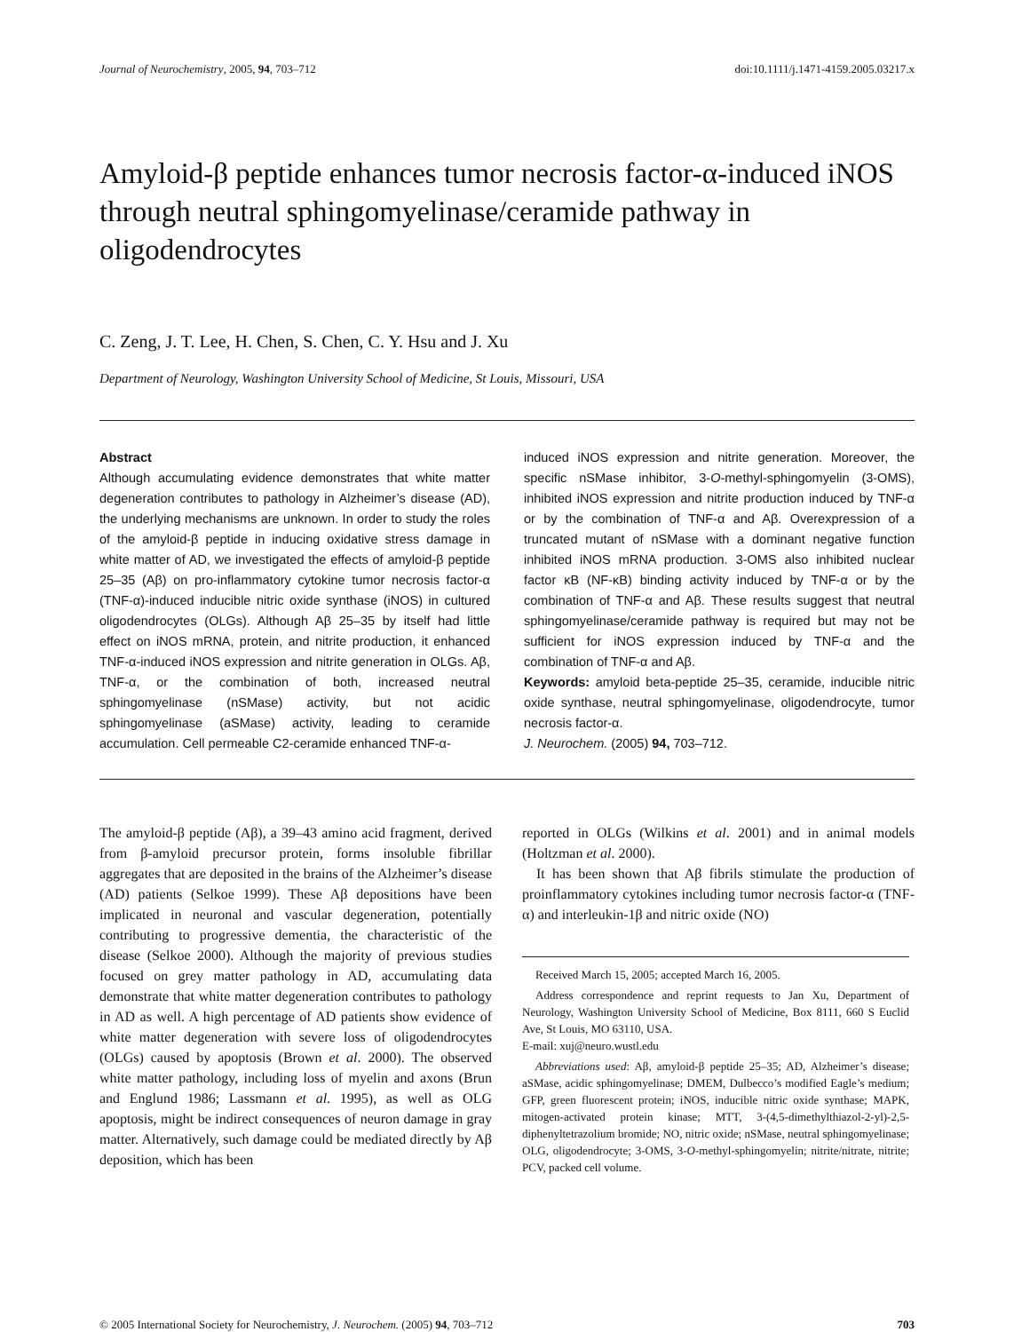Journal of Neurochemistry, 2005, 94, 703–712 doi:10.1111/j.1471-4159.2005.03217.x
Amyloid-β peptide enhances tumor necrosis factor-α-induced iNOS through neutral sphingomyelinase/ceramide pathway in oligodendrocytes
C. Zeng, J. T. Lee, H. Chen, S. Chen, C. Y. Hsu and J. Xu
Department of Neurology, Washington University School of Medicine, St Louis, Missouri, USA
Abstract
Although accumulating evidence demonstrates that white matter degeneration contributes to pathology in Alzheimer’s disease (AD), the underlying mechanisms are unknown. In order to study the roles of the amyloid-β peptide in inducing oxidative stress damage in white matter of AD, we investigated the effects of amyloid-β peptide 25–35 (Aβ) on pro-inflammatory cytokine tumor necrosis factor-α (TNF-α)-induced inducible nitric oxide synthase (iNOS) in cultured oligodendrocytes (OLGs). Although Aβ 25–35 by itself had little effect on iNOS mRNA, protein, and nitrite production, it enhanced TNF-α-induced iNOS expression and nitrite generation in OLGs. Aβ, TNF-α, or the combination of both, increased neutral sphingomyelinase (nSMase) activity, but not acidic sphingomyelinase (aSMase) activity, leading to ceramide accumulation. Cell permeable C2-ceramide enhanced TNF-α-
induced iNOS expression and nitrite generation. Moreover, the specific nSMase inhibitor, 3-O-methyl-sphingomyelin (3-OMS), inhibited iNOS expression and nitrite production induced by TNF-α or by the combination of TNF-α and Aβ. Overexpression of a truncated mutant of nSMase with a dominant negative function inhibited iNOS mRNA production. 3-OMS also inhibited nuclear factor κB (NF-κB) binding activity induced by TNF-α or by the combination of TNF-α and Aβ. These results suggest that neutral sphingomyelinase/ceramide pathway is required but may not be sufficient for iNOS expression induced by TNF-α and the combination of TNF-α and Aβ.
Keywords: amyloid beta-peptide 25–35, ceramide, inducible nitric oxide synthase, neutral sphingomyelinase, oligodendrocyte, tumor necrosis factor-α.
J. Neurochem. (2005) 94, 703–712.
The amyloid-β peptide (Aβ), a 39–43 amino acid fragment, derived from β-amyloid precursor protein, forms insoluble fibrillar aggregates that are deposited in the brains of the Alzheimer’s disease (AD) patients (Selkoe 1999). These Aβ depositions have been implicated in neuronal and vascular degeneration, potentially contributing to progressive dementia, the characteristic of the disease (Selkoe 2000). Although the majority of previous studies focused on grey matter pathology in AD, accumulating data demonstrate that white matter degeneration contributes to pathology in AD as well. A high percentage of AD patients show evidence of white matter degeneration with severe loss of oligodendrocytes (OLGs) caused by apoptosis (Brown et al. 2000). The observed white matter pathology, including loss of myelin and axons (Brun and Englund 1986; Lassmann et al. 1995), as well as OLG apoptosis, might be indirect consequences of neuron damage in gray matter. Alternatively, such damage could be mediated directly by Aβ deposition, which has been
reported in OLGs (Wilkins et al. 2001) and in animal models (Holtzman et al. 2000).
It has been shown that Aβ fibrils stimulate the production of proinflammatory cytokines including tumor necrosis factor-α (TNF-α) and interleukin-1β and nitric oxide (NO)
Received March 15, 2005; accepted March 16, 2005.
Address correspondence and reprint requests to Jan Xu, Department of Neurology, Washington University School of Medicine, Box 8111, 660 S Euclid Ave, St Louis, MO 63110, USA.
E-mail: xuj@neuro.wustl.edu
Abbreviations used: Aβ, amyloid-β peptide 25–35; AD, Alzheimer’s disease; aSMase, acidic sphingomyelinase; DMEM, Dulbecco’s modified Eagle’s medium; GFP, green fluorescent protein; iNOS, inducible nitric oxide synthase; MAPK, mitogen-activated protein kinase; MTT, 3-(4,5-dimethylthiazol-2-yl)-2,5-diphenyltetrazolium bromide; NO, nitric oxide; nSMase, neutral sphingomyelinase; OLG, oligodendrocyte; 3-OMS, 3-O-methyl-sphingomyelin; nitrite/nitrate, nitrite; PCV, packed cell volume.
© 2005 International Society for Neurochemistry, J. Neurochem. (2005) 94, 703–712 703